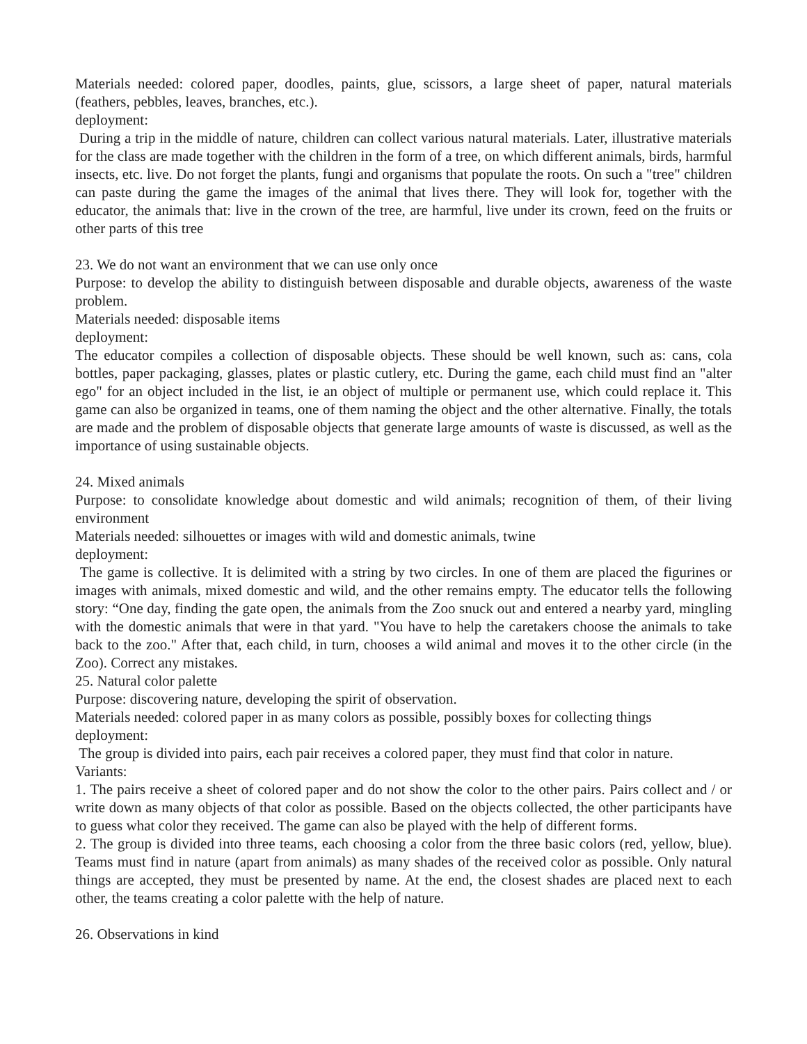Materials needed: colored paper, doodles, paints, glue, scissors, a large sheet of paper, natural materials (feathers, pebbles, leaves, branches, etc.).
deployment:
During a trip in the middle of nature, children can collect various natural materials. Later, illustrative materials for the class are made together with the children in the form of a tree, on which different animals, birds, harmful insects, etc. live. Do not forget the plants, fungi and organisms that populate the roots. On such a "tree" children can paste during the game the images of the animal that lives there. They will look for, together with the educator, the animals that: live in the crown of the tree, are harmful, live under its crown, feed on the fruits or other parts of this tree
23. We do not want an environment that we can use only once
Purpose: to develop the ability to distinguish between disposable and durable objects, awareness of the waste problem.
Materials needed: disposable items
deployment:
The educator compiles a collection of disposable objects. These should be well known, such as: cans, cola bottles, paper packaging, glasses, plates or plastic cutlery, etc. During the game, each child must find an "alter ego" for an object included in the list, ie an object of multiple or permanent use, which could replace it. This game can also be organized in teams, one of them naming the object and the other alternative. Finally, the totals are made and the problem of disposable objects that generate large amounts of waste is discussed, as well as the importance of using sustainable objects.
24. Mixed animals
Purpose: to consolidate knowledge about domestic and wild animals; recognition of them, of their living environment
Materials needed: silhouettes or images with wild and domestic animals, twine
deployment:
The game is collective. It is delimited with a string by two circles. In one of them are placed the figurines or images with animals, mixed domestic and wild, and the other remains empty. The educator tells the following story: “One day, finding the gate open, the animals from the Zoo snuck out and entered a nearby yard, mingling with the domestic animals that were in that yard. "You have to help the caretakers choose the animals to take back to the zoo." After that, each child, in turn, chooses a wild animal and moves it to the other circle (in the Zoo). Correct any mistakes.
25. Natural color palette
Purpose: discovering nature, developing the spirit of observation.
Materials needed: colored paper in as many colors as possible, possibly boxes for collecting things
deployment:
The group is divided into pairs, each pair receives a colored paper, they must find that color in nature.
Variants:
1. The pairs receive a sheet of colored paper and do not show the color to the other pairs. Pairs collect and / or write down as many objects of that color as possible. Based on the objects collected, the other participants have to guess what color they received. The game can also be played with the help of different forms.
2. The group is divided into three teams, each choosing a color from the three basic colors (red, yellow, blue). Teams must find in nature (apart from animals) as many shades of the received color as possible. Only natural things are accepted, they must be presented by name. At the end, the closest shades are placed next to each other, the teams creating a color palette with the help of nature.
26. Observations in kind